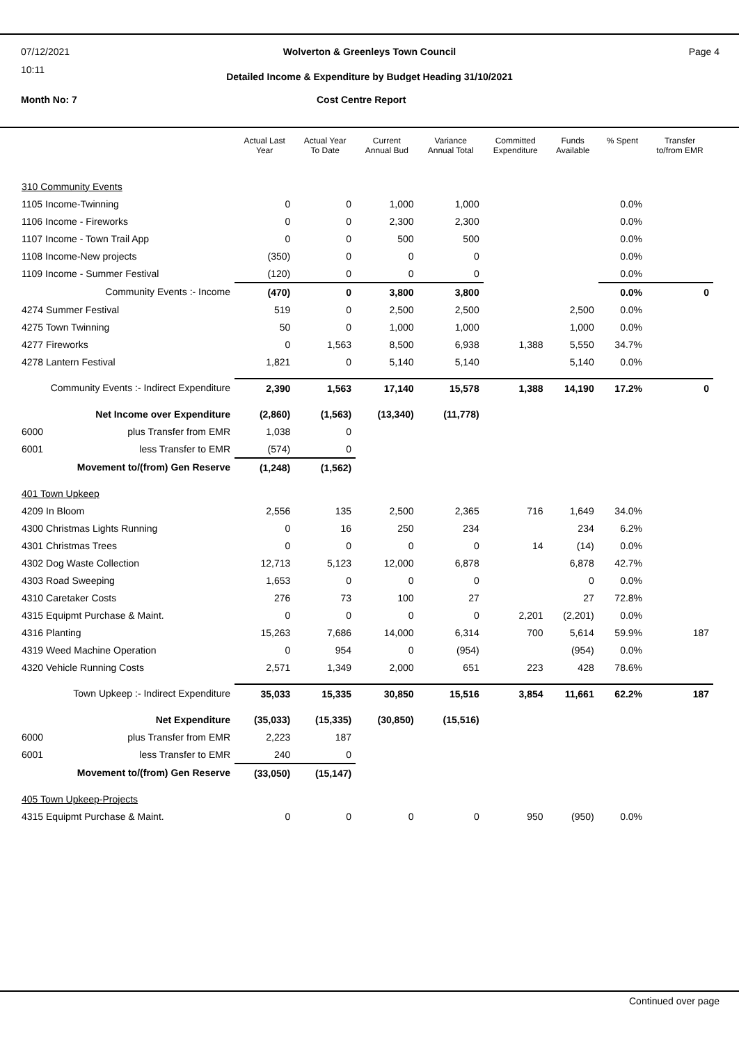07/12/2021
10:11
Page 4
Wolverton & Greenleys Town Council
Detailed Income & Expenditure by Budget Heading 31/10/2021
Month No: 7 Cost Centre Report
| | Actual Last Year | Actual Year To Date | Current Annual Bud | Variance Annual Total | Committed Expenditure | Funds Available | % Spent | Transfer to/from EMR |
| --- | --- | --- | --- | --- | --- | --- | --- | --- |
| 310 Community Events | | | | | | | | |
| 1105 Income-Twinning | 0 | 0 | 1,000 | 1,000 | | | 0.0% | |
| 1106 Income - Fireworks | 0 | 0 | 2,300 | 2,300 | | | 0.0% | |
| 1107 Income - Town Trail App | 0 | 0 | 500 | 500 | | | 0.0% | |
| 1108 Income-New projects | (350) | 0 | 0 | 0 | | | 0.0% | |
| 1109 Income - Summer Festival | (120) | 0 | 0 | 0 | | | 0.0% | |
| Community Events :- Income | (470) | 0 | 3,800 | 3,800 | | | 0.0% | 0 |
| 4274 Summer Festival | 519 | 0 | 2,500 | 2,500 | | 2,500 | 0.0% | |
| 4275 Town Twinning | 50 | 0 | 1,000 | 1,000 | | 1,000 | 0.0% | |
| 4277 Fireworks | 0 | 1,563 | 8,500 | 6,938 | 1,388 | 5,550 | 34.7% | |
| 4278 Lantern Festival | 1,821 | 0 | 5,140 | 5,140 | | 5,140 | 0.0% | |
| Community Events :- Indirect Expenditure | 2,390 | 1,563 | 17,140 | 15,578 | 1,388 | 14,190 | 17.2% | 0 |
| Net Income over Expenditure | (2,860) | (1,563) | (13,340) | (11,778) | | | | |
| 6000 plus Transfer from EMR | 1,038 | 0 | | | | | | |
| 6001 less Transfer to EMR | (574) | 0 | | | | | | |
| Movement to/(from) Gen Reserve | (1,248) | (1,562) | | | | | | |
| 401 Town Upkeep | | | | | | | | |
| 4209 In Bloom | 2,556 | 135 | 2,500 | 2,365 | 716 | 1,649 | 34.0% | |
| 4300 Christmas Lights Running | 0 | 16 | 250 | 234 | | 234 | 6.2% | |
| 4301 Christmas Trees | 0 | 0 | 0 | 0 | 14 | (14) | 0.0% | |
| 4302 Dog Waste Collection | 12,713 | 5,123 | 12,000 | 6,878 | | 6,878 | 42.7% | |
| 4303 Road Sweeping | 1,653 | 0 | 0 | 0 | | 0 | 0.0% | |
| 4310 Caretaker Costs | 276 | 73 | 100 | 27 | | 27 | 72.8% | |
| 4315 Equipmt Purchase & Maint. | 0 | 0 | 0 | 0 | 2,201 | (2,201) | 0.0% | |
| 4316 Planting | 15,263 | 7,686 | 14,000 | 6,314 | 700 | 5,614 | 59.9% | 187 |
| 4319 Weed Machine Operation | 0 | 954 | 0 | (954) | | (954) | 0.0% | |
| 4320 Vehicle Running Costs | 2,571 | 1,349 | 2,000 | 651 | 223 | 428 | 78.6% | |
| Town Upkeep :- Indirect Expenditure | 35,033 | 15,335 | 30,850 | 15,516 | 3,854 | 11,661 | 62.2% | 187 |
| Net Expenditure | (35,033) | (15,335) | (30,850) | (15,516) | | | | |
| 6000 plus Transfer from EMR | 2,223 | 187 | | | | | | |
| 6001 less Transfer to EMR | 240 | 0 | | | | | | |
| Movement to/(from) Gen Reserve | (33,050) | (15,147) | | | | | | |
| 405 Town Upkeep-Projects | | | | | | | | |
| 4315 Equipmt Purchase & Maint. | 0 | 0 | 0 | 0 | 950 | (950) | 0.0% | |
Continued over page